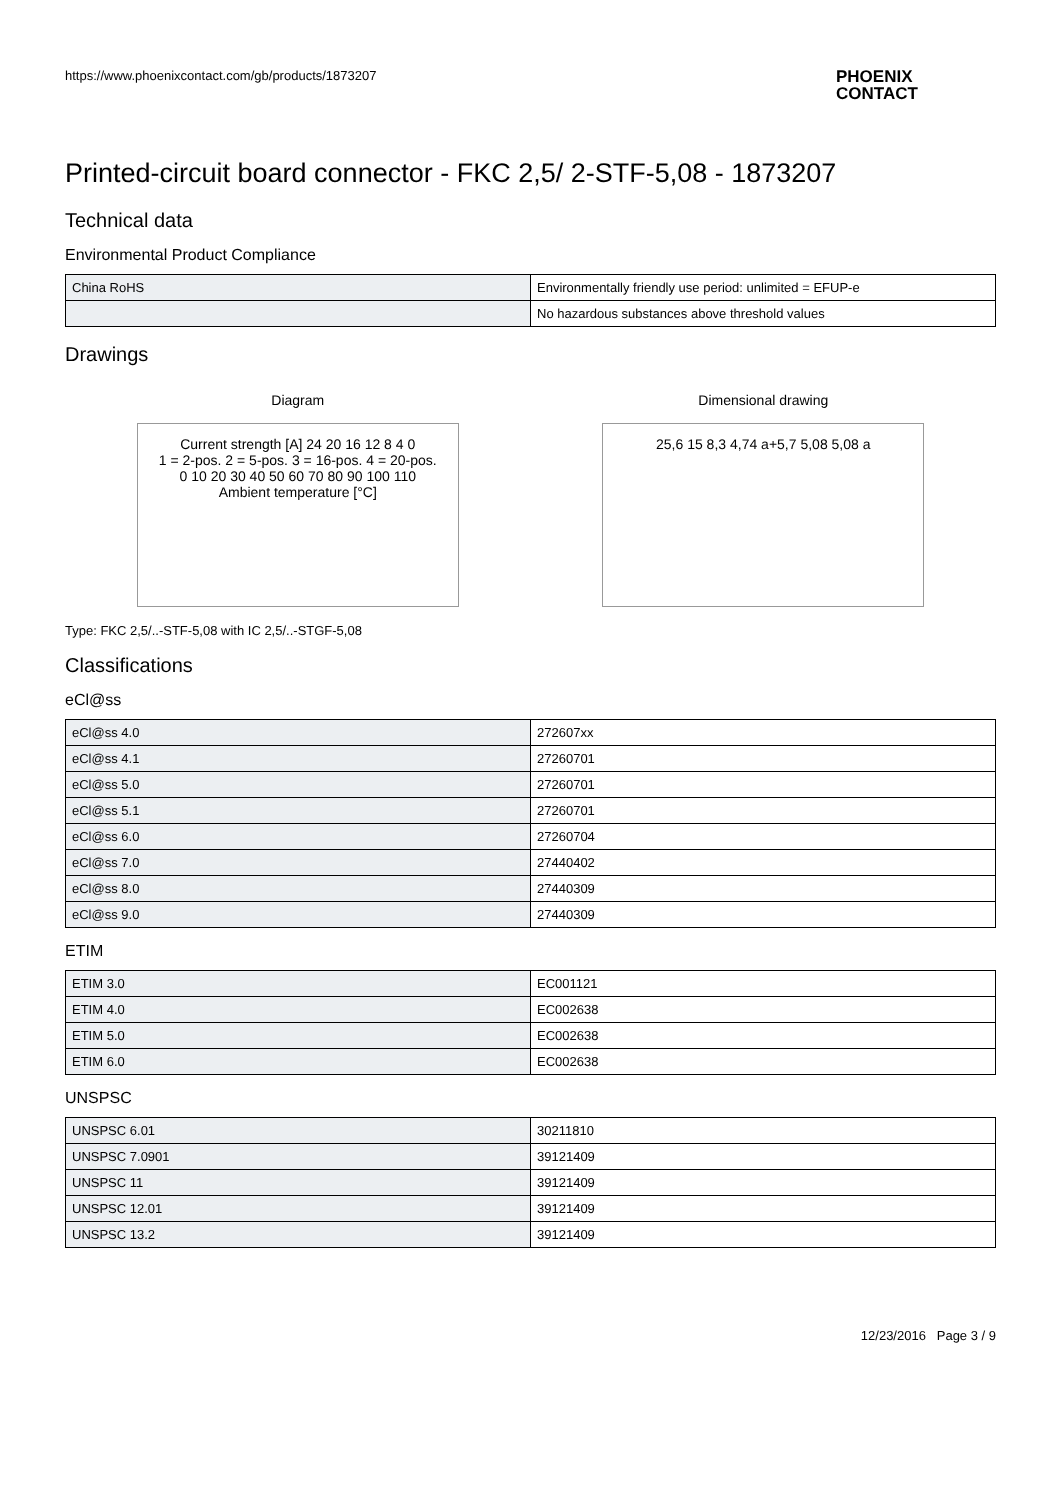https://www.phoenixcontact.com/gb/products/1873207
PHOENIX
CONTACT
Printed-circuit board connector - FKC 2,5/ 2-STF-5,08 - 1873207
Technical data
Environmental Product Compliance
| China RoHS | Environmentally friendly use period: unlimited = EFUP-e |
| | No hazardous substances above threshold values |
Drawings
Diagram
Current strength [A] 24 20 16 12 8 4 0
1 = 2-pos. 2 = 5-pos. 3 = 16-pos. 4 = 20-pos.
0 10 20 30 40 50 60 70 80 90 100 110
Ambient temperature [°C]
Dimensional drawing
25,6 15 8,3 4,74 a+5,7 5,08 5,08 a
Type: FKC 2,5/..-STF-5,08 with IC 2,5/..-STGF-5,08
Classifications
eCl@ss
| eCl@ss 4.0 | 272607xx |
| eCl@ss 4.1 | 27260701 |
| eCl@ss 5.0 | 27260701 |
| eCl@ss 5.1 | 27260701 |
| eCl@ss 6.0 | 27260704 |
| eCl@ss 7.0 | 27440402 |
| eCl@ss 8.0 | 27440309 |
| eCl@ss 9.0 | 27440309 |
ETIM
| ETIM 3.0 | EC001121 |
| ETIM 4.0 | EC002638 |
| ETIM 5.0 | EC002638 |
| ETIM 6.0 | EC002638 |
UNSPSC
| UNSPSC 6.01 | 30211810 |
| UNSPSC 7.0901 | 39121409 |
| UNSPSC 11 | 39121409 |
| UNSPSC 12.01 | 39121409 |
| UNSPSC 13.2 | 39121409 |
12/23/2016 Page 3 / 9